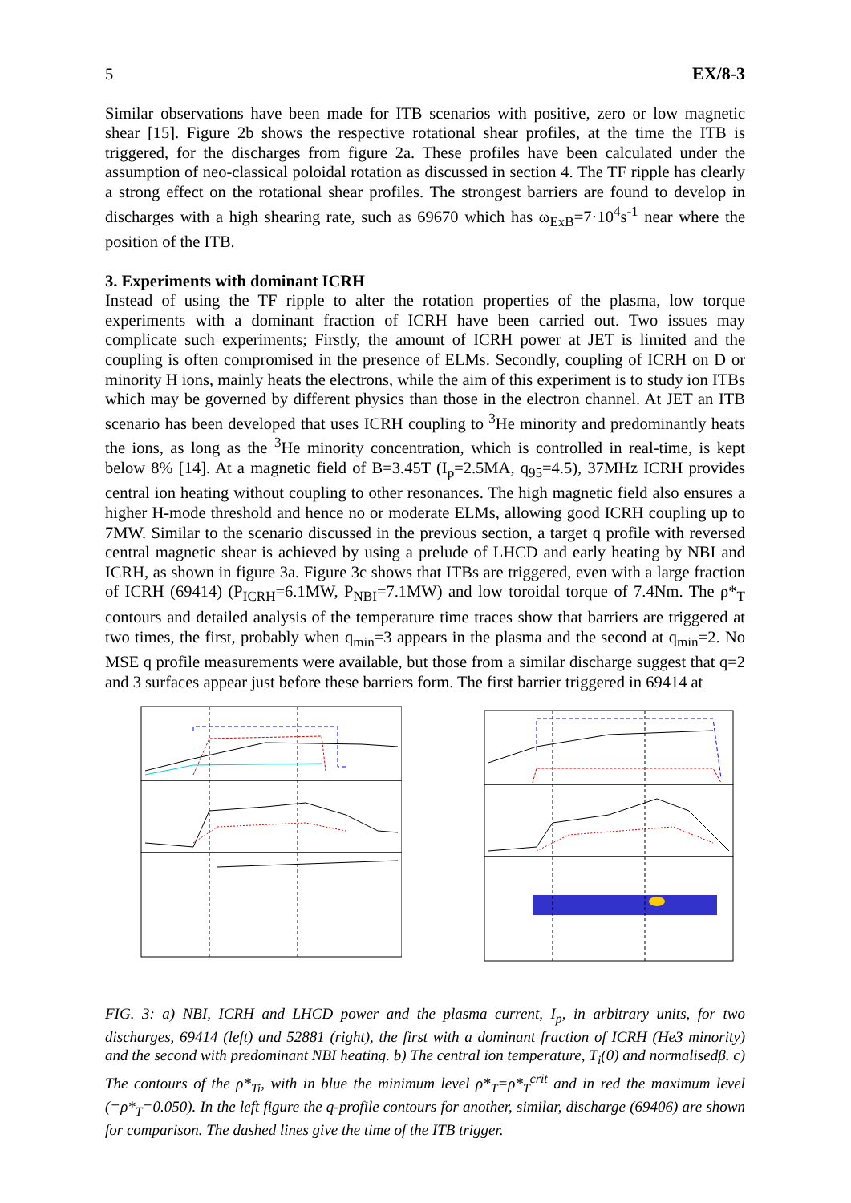5 EX/8-3
Similar observations have been made for ITB scenarios with positive, zero or low magnetic shear [15]. Figure 2b shows the respective rotational shear profiles, at the time the ITB is triggered, for the discharges from figure 2a. These profiles have been calculated under the assumption of neo-classical poloidal rotation as discussed in section 4. The TF ripple has clearly a strong effect on the rotational shear profiles. The strongest barriers are found to develop in discharges with a high shearing rate, such as 69670 which has ω<sub>ExB</sub>=7·10<sup>4</sup>s<sup>-1</sup> near where the position of the ITB.
3. Experiments with dominant ICRH
Instead of using the TF ripple to alter the rotation properties of the plasma, low torque experiments with a dominant fraction of ICRH have been carried out. Two issues may complicate such experiments; Firstly, the amount of ICRH power at JET is limited and the coupling is often compromised in the presence of ELMs. Secondly, coupling of ICRH on D or minority H ions, mainly heats the electrons, while the aim of this experiment is to study ion ITBs which may be governed by different physics than those in the electron channel. At JET an ITB scenario has been developed that uses ICRH coupling to <sup>3</sup>He minority and predominantly heats the ions, as long as the <sup>3</sup>He minority concentration, which is controlled in real-time, is kept below 8% [14]. At a magnetic field of B=3.45T (I<sub>p</sub>=2.5MA, q<sub>95</sub>=4.5), 37MHz ICRH provides central ion heating without coupling to other resonances. The high magnetic field also ensures a higher H-mode threshold and hence no or moderate ELMs, allowing good ICRH coupling up to 7MW. Similar to the scenario discussed in the previous section, a target q profile with reversed central magnetic shear is achieved by using a prelude of LHCD and early heating by NBI and ICRH, as shown in figure 3a. Figure 3c shows that ITBs are triggered, even with a large fraction of ICRH (69414) (P<sub>ICRH</sub>=6.1MW, P<sub>NBI</sub>=7.1MW) and low toroidal torque of 7.4Nm. The ρ*<sub>T</sub> contours and detailed analysis of the temperature time traces show that barriers are triggered at two times, the first, probably when q<sub>min</sub>=3 appears in the plasma and the second at q<sub>min</sub>=2. No MSE q profile measurements were available, but those from a similar discharge suggest that q=2 and 3 surfaces appear just before these barriers form. The first barrier triggered in 69414 at
FIG. 3: a) NBI, ICRH and LHCD power and the plasma current, I<sub>p</sub>, in arbitrary units, for two discharges, 69414 (left) and 52881 (right), the first with a dominant fraction of ICRH (He3 minority) and the second with predominant NBI heating. b) The central ion temperature, T<sub>i</sub>(0) and normalisedβ. c) The contours of the ρ*<sub>Ti</sub>, with in blue the minimum level ρ*<sub>T</sub>=ρ*<sub>T</sub><sup>crit</sup> and in red the maximum level (=ρ*<sub>T</sub>=0.050). In the left figure the q-profile contours for another, similar, discharge (69406) are shown for comparison. The dashed lines give the time of the ITB trigger.